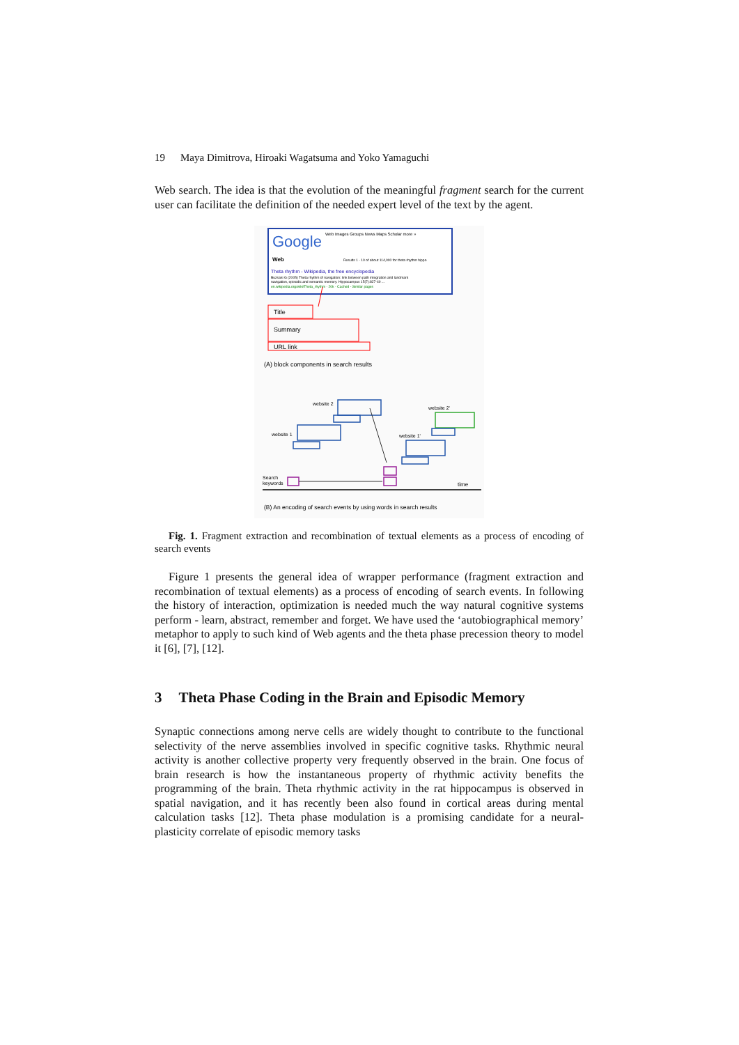19 Maya Dimitrova, Hiroaki Wagatsuma and Yoko Yamaguchi
Web search. The idea is that the evolution of the meaningful fragment search for the current user can facilitate the definition of the needed expert level of the text by the agent.
Google
Web Images Groups News Maps Scholar more »
Web
Results 1 - 10 of about 114,000 for theta rhythm hippo
Theta rhythm - Wikipedia, the free encyclopedia
Buzsaki G (2005) Theta rhythm of navigation: link between path integration and landmark
navigation, episodic and semantic memory. Hippocampus 15(7):827-40 ...
en.wikipedia.org/wiki/Theta_rhythm - 20k - Cached - Similar pages
Title
Summary
URL link
(A) block components in search results
website 2
website 1
website 2'
website 1'
Search
keywords
time
(B) An encoding of search events by using words in search results
Fig. 1. Fragment extraction and recombination of textual elements as a process of encoding of search events
Figure 1 presents the general idea of wrapper performance (fragment extraction and recombination of textual elements) as a process of encoding of search events. In following the history of interaction, optimization is needed much the way natural cognitive systems perform - learn, abstract, remember and forget. We have used the ‘autobiographical memory’ metaphor to apply to such kind of Web agents and the theta phase precession theory to model it [6], [7], [12].
3 Theta Phase Coding in the Brain and Episodic Memory
Synaptic connections among nerve cells are widely thought to contribute to the functional selectivity of the nerve assemblies involved in specific cognitive tasks. Rhythmic neural activity is another collective property very frequently observed in the brain. One focus of brain research is how the instantaneous property of rhythmic activity benefits the programming of the brain. Theta rhythmic activity in the rat hippocampus is observed in spatial navigation, and it has recently been also found in cortical areas during mental calculation tasks [12]. Theta phase modulation is a promising candidate for a neural-plasticity correlate of episodic memory tasks